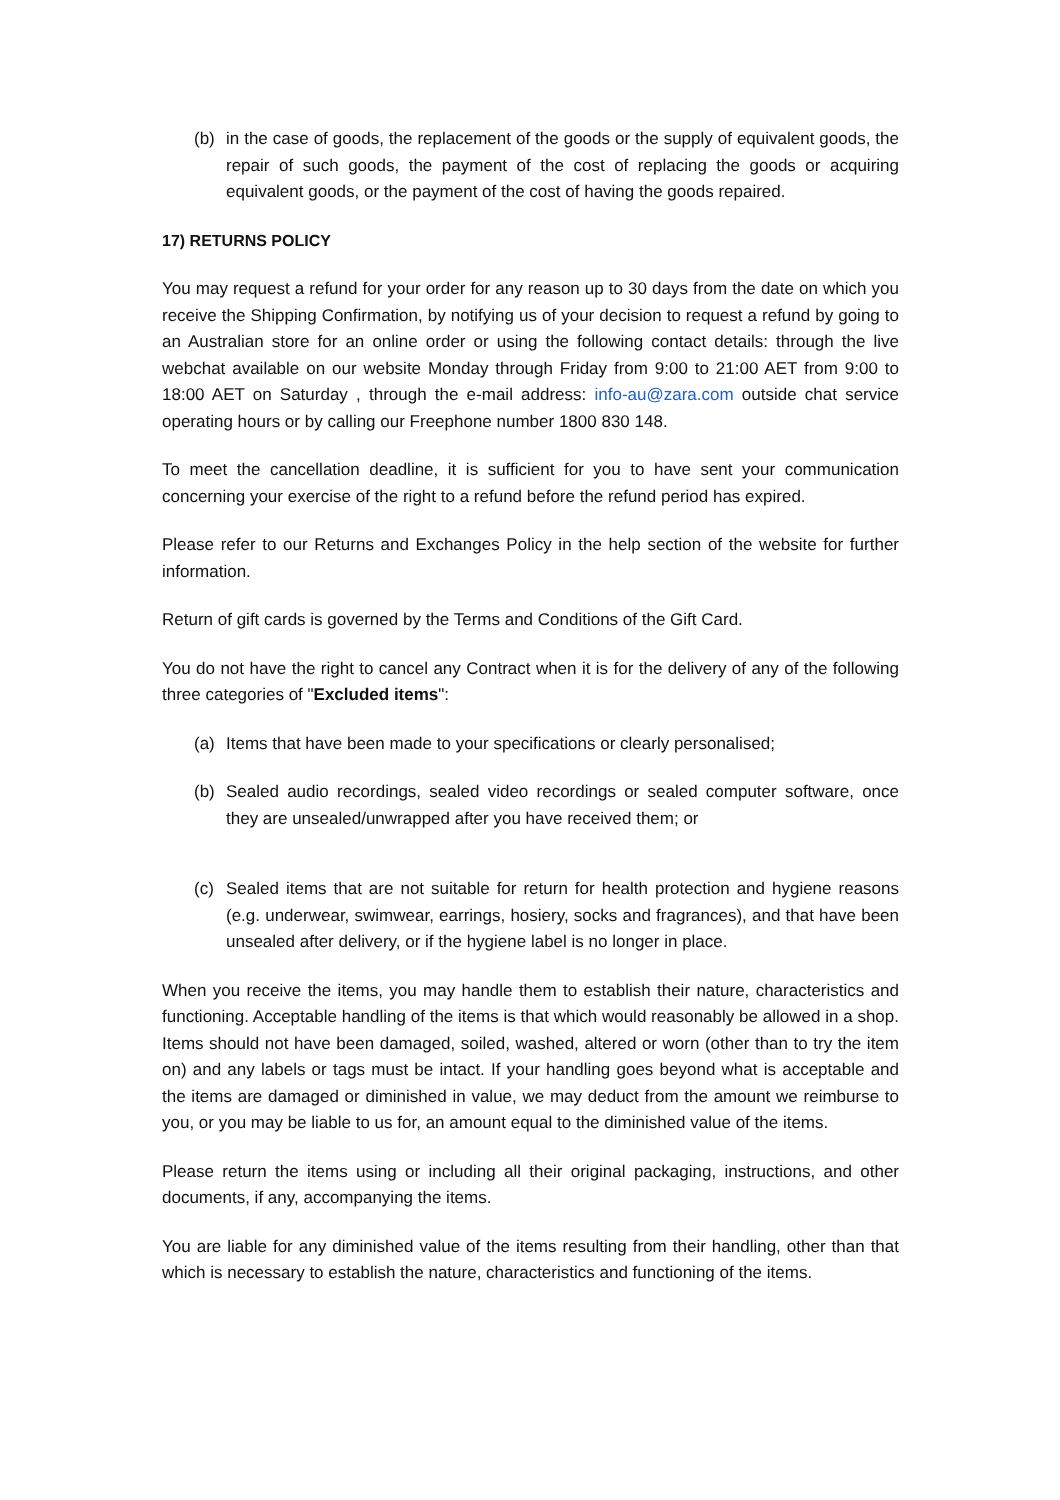(b) in the case of goods, the replacement of the goods or the supply of equivalent goods, the repair of such goods, the payment of the cost of replacing the goods or acquiring equivalent goods, or the payment of the cost of having the goods repaired.
17) RETURNS POLICY
You may request a refund for your order for any reason up to 30 days from the date on which you receive the Shipping Confirmation, by notifying us of your decision to request a refund by going to an Australian store for an online order or using the following contact details: through the live webchat available on our website Monday through Friday from 9:00 to 21:00 AET from 9:00 to 18:00 AET on Saturday , through the e-mail address: info-au@zara.com outside chat service operating hours or by calling our Freephone number 1800 830 148.
To meet the cancellation deadline, it is sufficient for you to have sent your communication concerning your exercise of the right to a refund before the refund period has expired.
Please refer to our Returns and Exchanges Policy in the help section of the website for further information.
Return of gift cards is governed by the Terms and Conditions of the Gift Card.
You do not have the right to cancel any Contract when it is for the delivery of any of the following three categories of "Excluded items":
(a) Items that have been made to your specifications or clearly personalised;
(b) Sealed audio recordings, sealed video recordings or sealed computer software, once they are unsealed/unwrapped after you have received them; or
(c) Sealed items that are not suitable for return for health protection and hygiene reasons (e.g. underwear, swimwear, earrings, hosiery, socks and fragrances), and that have been unsealed after delivery, or if the hygiene label is no longer in place.
When you receive the items, you may handle them to establish their nature, characteristics and functioning. Acceptable handling of the items is that which would reasonably be allowed in a shop. Items should not have been damaged, soiled, washed, altered or worn (other than to try the item on) and any labels or tags must be intact. If your handling goes beyond what is acceptable and the items are damaged or diminished in value, we may deduct from the amount we reimburse to you, or you may be liable to us for, an amount equal to the diminished value of the items.
Please return the items using or including all their original packaging, instructions, and other documents, if any, accompanying the items.
You are liable for any diminished value of the items resulting from their handling, other than that which is necessary to establish the nature, characteristics and functioning of the items.